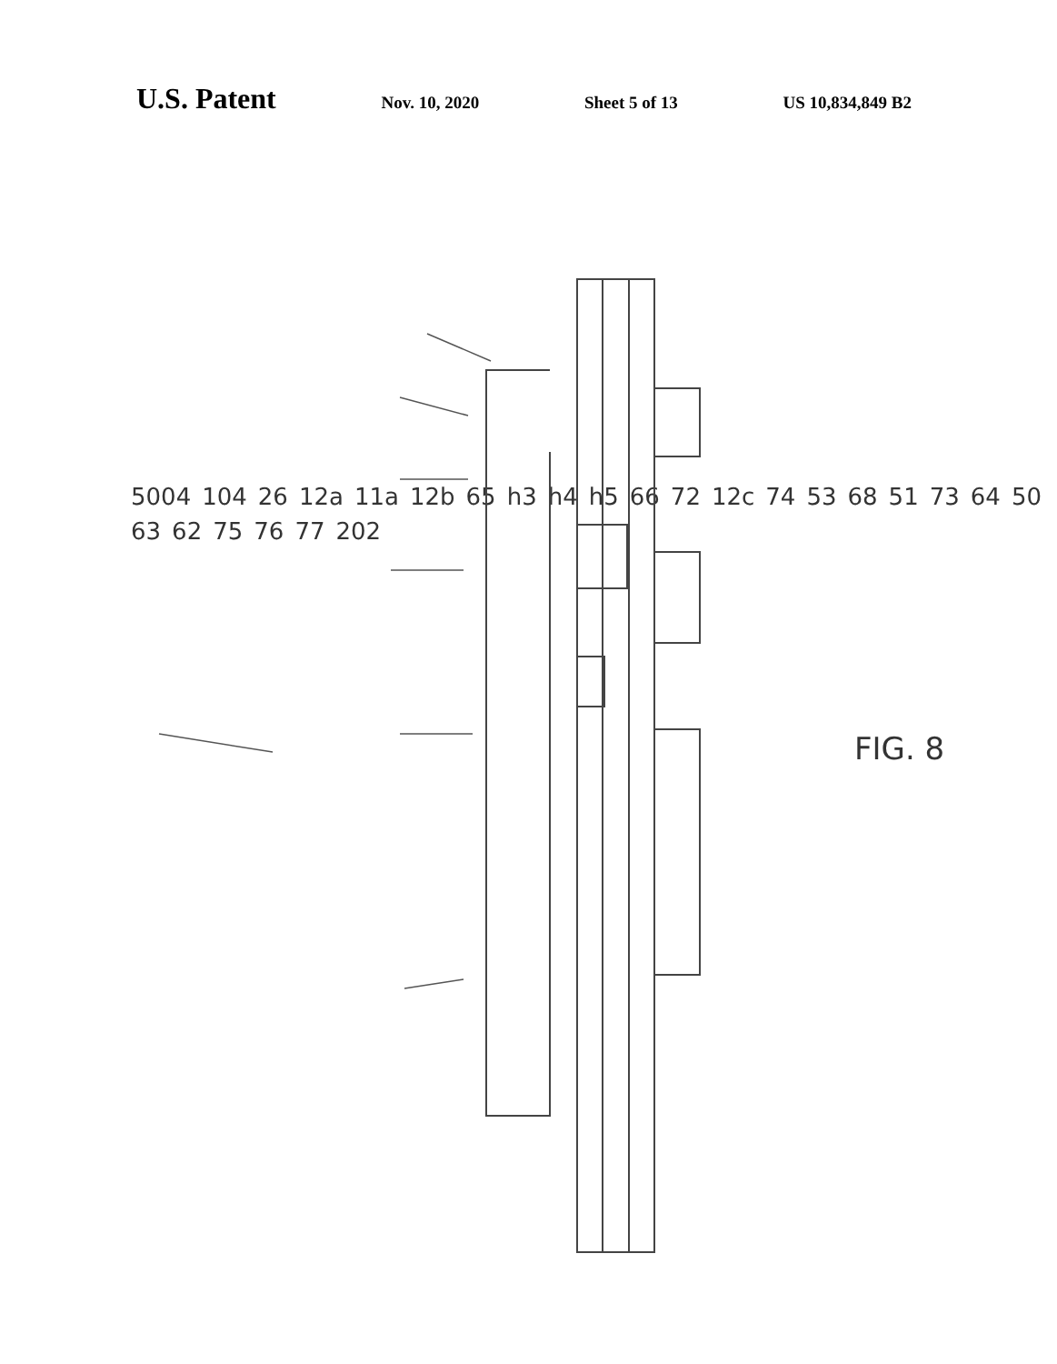U.S. Patent Nov. 10, 2020 Sheet 5 of 13 US 10,834,849 B2
5004 104 26 12a 11a 12b 65 h3 h4 h5 66 72 12c 74 53 68 51 73 64 50 63 62 75 76 77 202
FIG. 8